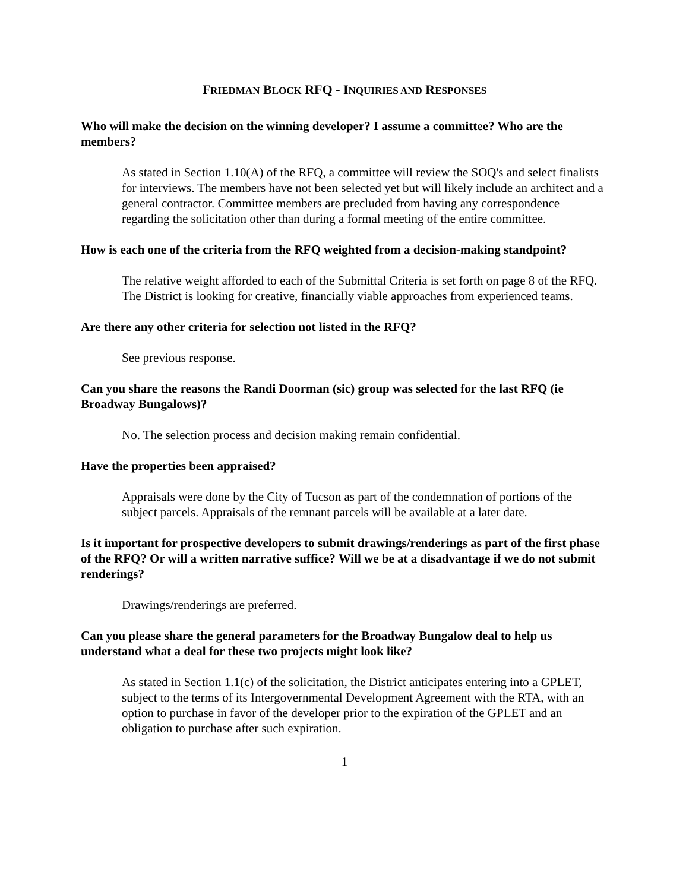FRIEDMAN BLOCK RFQ - INQUIRIES AND RESPONSES
Who will make the decision on the winning developer? I assume a committee? Who are the members?
As stated in Section 1.10(A) of the RFQ, a committee will review the SOQ's and select finalists for interviews. The members have not been selected yet but will likely include an architect and a general contractor. Committee members are precluded from having any correspondence regarding the solicitation other than during a formal meeting of the entire committee.
How is each one of the criteria from the RFQ weighted from a decision-making standpoint?
The relative weight afforded to each of the Submittal Criteria is set forth on page 8 of the RFQ. The District is looking for creative, financially viable approaches from experienced teams.
Are there any other criteria for selection not listed in the RFQ?
See previous response.
Can you share the reasons the Randi Doorman (sic) group was selected for the last RFQ (ie Broadway Bungalows)?
No. The selection process and decision making remain confidential.
Have the properties been appraised?
Appraisals were done by the City of Tucson as part of the condemnation of portions of the subject parcels. Appraisals of the remnant parcels will be available at a later date.
Is it important for prospective developers to submit drawings/renderings as part of the first phase of the RFQ? Or will a written narrative suffice? Will we be at a disadvantage if we do not submit renderings?
Drawings/renderings are preferred.
Can you please share the general parameters for the Broadway Bungalow deal to help us understand what a deal for these two projects might look like?
As stated in Section 1.1(c) of the solicitation, the District anticipates entering into a GPLET, subject to the terms of its Intergovernmental Development Agreement with the RTA, with an option to purchase in favor of the developer prior to the expiration of the GPLET and an obligation to purchase after such expiration.
1